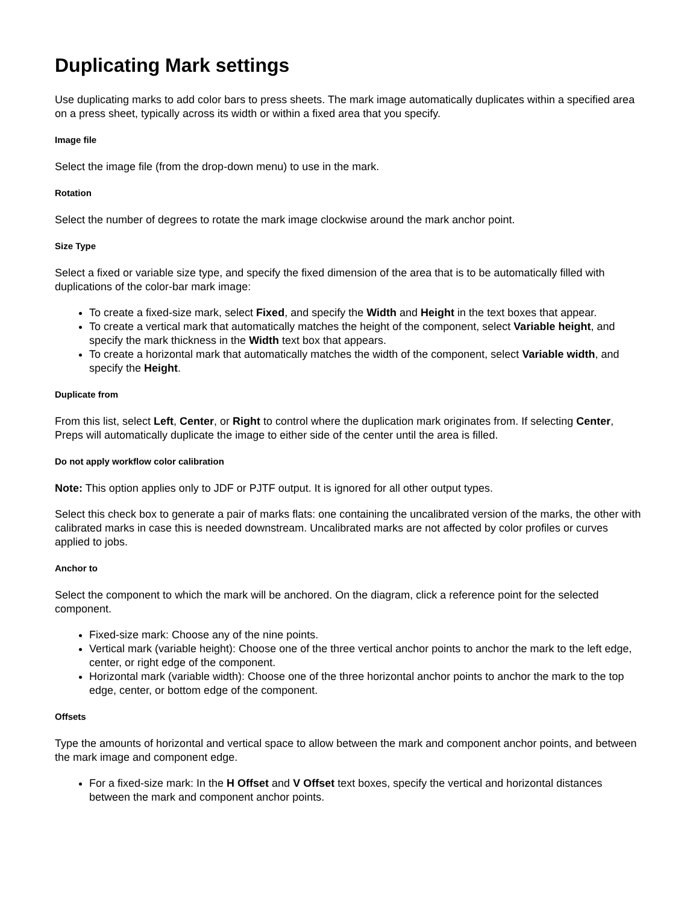Duplicating Mark settings
Use duplicating marks to add color bars to press sheets. The mark image automatically duplicates within a specified area on a press sheet, typically across its width or within a fixed area that you specify.
Image file
Select the image file (from the drop-down menu) to use in the mark.
Rotation
Select the number of degrees to rotate the mark image clockwise around the mark anchor point.
Size Type
Select a fixed or variable size type, and specify the fixed dimension of the area that is to be automatically filled with duplications of the color-bar mark image:
To create a fixed-size mark, select Fixed, and specify the Width and Height in the text boxes that appear.
To create a vertical mark that automatically matches the height of the component, select Variable height, and specify the mark thickness in the Width text box that appears.
To create a horizontal mark that automatically matches the width of the component, select Variable width, and specify the Height.
Duplicate from
From this list, select Left, Center, or Right to control where the duplication mark originates from. If selecting Center, Preps will automatically duplicate the image to either side of the center until the area is filled.
Do not apply workflow color calibration
Note: This option applies only to JDF or PJTF output. It is ignored for all other output types.
Select this check box to generate a pair of marks flats: one containing the uncalibrated version of the marks, the other with calibrated marks in case this is needed downstream. Uncalibrated marks are not affected by color profiles or curves applied to jobs.
Anchor to
Select the component to which the mark will be anchored. On the diagram, click a reference point for the selected component.
Fixed-size mark: Choose any of the nine points.
Vertical mark (variable height): Choose one of the three vertical anchor points to anchor the mark to the left edge, center, or right edge of the component.
Horizontal mark (variable width): Choose one of the three horizontal anchor points to anchor the mark to the top edge, center, or bottom edge of the component.
Offsets
Type the amounts of horizontal and vertical space to allow between the mark and component anchor points, and between the mark image and component edge.
For a fixed-size mark: In the H Offset and V Offset text boxes, specify the vertical and horizontal distances between the mark and component anchor points.